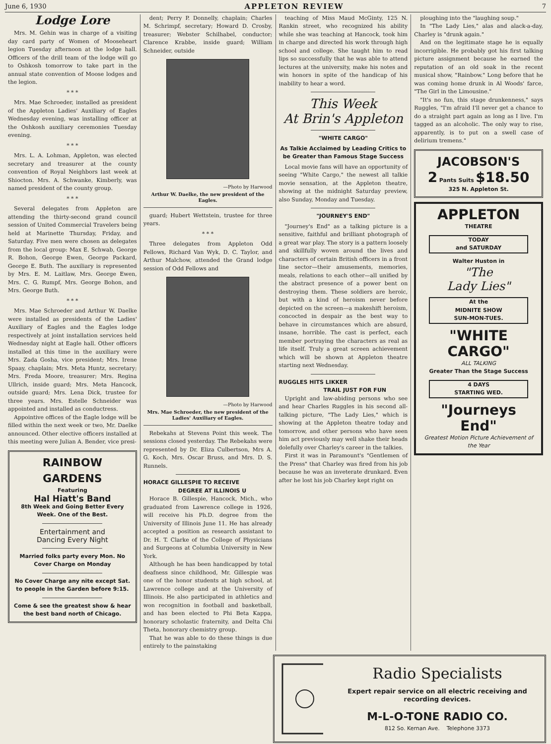June 6, 1930 APPLETON REVIEW 7
Lodge Lore
Mrs. M. Gehin was in charge of a visiting day card party of Women of Mooseheart legion Tuesday afternoon at the lodge hall. Officers of the drill team of the lodge will go to Oshkosh tomorrow to take part in the annual state convention of Moose lodges and the legion.
* * *
Mrs. Mae Schroeder, installed as president of the Appleton Ladies' Auxiliary of Eagles Wednesday evening, was installing officer at the Oshkosh auxiliary ceremonies Tuesday evening.
* * *
Mrs. L. A. Lohman, Appleton, was elected secretary and treasurer at the county convention of Royal Neighbors last week at Shiocton. Mrs. A. Schwanke, Kimberly, was named president of the county group.
* * *
Several delegates from Appleton are attending the thirty-second grand council session of United Commercial Travelers being held at Marinette Thursday, Friday, and Saturday. Five men were chosen as delegates from the local group: Max E. Schwab, George R. Bohon, George Ewen, George Packard, George E. Buth. The auxiliary is represented by Mrs. E. M. Laitlaw, Mrs. George Ewen, Mrs. C. G. Rumpf, Mrs. George Bohon, and Mrs. George Buth.
* * *
Mrs. Mae Schroeder and Arthur W. Daelke were installed as presidents of the Ladies' Auxiliary of Eagles and the Eagles lodge respectively at joint installation services held Wednesday night at Eagle hall. Other officers installed at this time in the auxiliary were Mrs. Zada Gosha, vice president; Mrs. Irene Spaay, chaplain; Mrs. Meta Huntz, secretary; Mrs. Freda Moore, treasurer; Mrs. Regina Ullrich, inside guard; Mrs. Meta Hancock, outside guard; Mrs. Lena Dick, trustee for three years. Mrs. Estelle Schneider was appointed and installed as conductress.
Appointive offices of the Eagle lodge will be filled within the next week or two, Mr. Daelke announced. Other elective officers installed at this meeting were Julian A. Bender, vice presi-
RAINBOW
GARDENS
Featuring
Hal Hiatt's Band
8th Week and Going Better Every Week. One of the Best.
Entertainment and
Dancing Every Night
Married folks party every Mon. No Cover Charge on Monday
No Cover Charge any nite except Sat. to people in the Garden before 9:15.
Come & see the greatest show & hear the best band north of Chicago.
dent; Perry P. Donnelly, chaplain; Charles M. Schrimpf, secretary; Howard D. Crosby, treasurer; Webster Schilhabel, conductor; Clarence Krabbe, inside guard; William Schneider, outside
—Photo by Harwood
Arthur W. Daelke, the new president of the Eagles.
guard; Hubert Wettstein, trustee for three years.
* * *
Three delegates from Appleton Odd Fellows, Richard Van Wyk, D. C. Taylor, and Arthur Malchow, attended the Grand lodge session of Odd Fellows and
—Photo by Harwood
Mrs. Mae Schroeder, the new president of the Ladies' Auxiliary of Eagles.
Rebekahs at Stevens Point this week. The sessions closed yesterday. The Rebekahs were represented by Dr. Eliza Culbertson, Mrs A. G. Koch, Mrs. Oscar Bruss, and Mrs. D. S. Runnels.
HORACE GILLESPIE TO RECEIVE
DEGREE AT ILLINOIS U
Horace B. Gillespie, Hancock, Mich., who graduated from Lawrence college in 1926, will receive his Ph.D. degree from the University of Illinois June 11. He has already accepted a position as research assistant to Dr. H. T. Clarke of the College of Physicians and Surgeons at Columbia University in New York.
Although he has been handicapped by total deafness since childhood, Mr. Gillespie was one of the honor students at high school, at Lawrence college and at the University of Illinois. He also participated in athletics and won recognition in football and basketball, and has been elected to Phi Beta Kappa, honorary scholastic fraternity, and Delta Chi Theta, honorary chemistry group.
That he was able to do these things is due entirely to the painstaking
teaching of Miss Maud McGinty, 125 N. Rankin street, who recognized his ability while she was teaching at Hancock, took him in charge and directed his work through high school and college. She taught him to read lips so successfully that he was able to attend lectures at the university, make his notes and win honors in spite of the handicap of his inability to hear a word.
This Week
At Brin's Appleton
"WHITE CARGO"
As Talkie Acclaimed by Leading Critics to be Greater than Famous Stage Success
Local movie fans will have an opportunity of seeing "White Cargo," the newest all talkie movie sensation, at the Appleton theatre, showing at the midnight Saturday preview, also Sunday, Monday and Tuesday.
"JOURNEY'S END"
"Journey's End" as a talking picture is a sensitive, faithful and brilliant photograph of a great war play. The story is a pattern loosely and skillfully woven around the lives and characters of certain British officers in a front line sector—their amusements, memories, meals, relations to each other—all unified by the abstract presence of a power bent on destroying them. These soldiers are heroic, but with a kind of heroism never before depicted on the screen—a makeshift heroism, concocted in despair as the best way to behave in circumstances which are absurd, insane, horrible. The cast is perfect, each member portraying the characters as real as life itself. Truly a great screen achievement which will be shown at Appleton theatre starting next Wednesday.
RUGGLES HITS LIKKER
TRAIL JUST FOR FUN
Upright and law-abiding persons who see and hear Charles Ruggles in his second all-talking picture, "The Lady Lies," which is showing at the Appleton theatre today and tomorrow, and other persons who have seen him act previously may well shake their heads dolefully over Charley's career in the talkies.
First it was in Paramount's "Gentlemen of the Press" that Charley was fired from his job because he was an inveterate drunkard. Even after he lost his job Charley kept right on
ploughing into the "laughing soup."
In "The Lady Lies," alas and alack-a-day, Charley is "drunk again."
And on the legitimate stage he is equally incorrigible. He probably got his first talking picture assignment because he earned the reputation of an old soak in the recent musical show, "Rainbow." Long before that he was coming home drunk in Al Woods' farce, "The Girl in the Limousine."
"It's no fun, this stage drunkenness," says Ruggles, "I'm afraid I'll never get a chance to do a straight part again as long as I live. I'm tagged as an alcoholic. The only way to rise, apparently, is to put on a swell case of delirium tremens."
JACOBSON'S
2 Pants Suits $18.50
325 N. Appleton St.
APPLETON
THEATRE
TODAY
and SATURDAY
Walter Huston in
"The
Lady Lies"
At the
MIDNITE SHOW
SUN-MON-TUES.
"WHITE
CARGO"
ALL TALKING
Greater Than the Stage Success
4 DAYS
STARTING WED.
"Journeys
End"
Greatest Motion Picture Achievement of the Year
Radio Specialists
Expert repair service on all electric receiving and recording devices.
M-L-O-TONE RADIO CO.
812 So. Kernan Ave. Telephone 3373